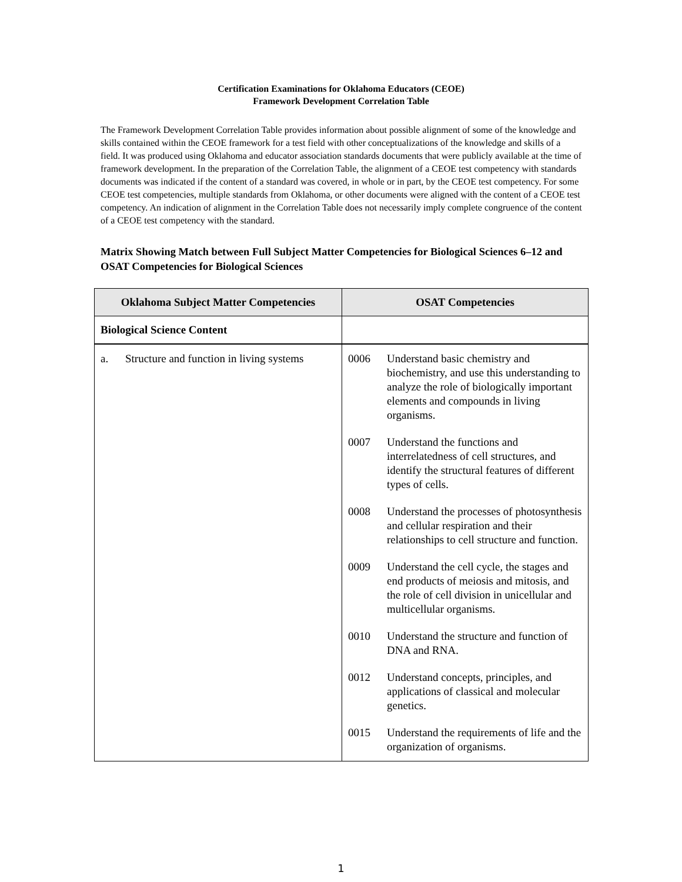Certification Examinations for Oklahoma Educators (CEOE)
Framework Development Correlation Table
The Framework Development Correlation Table provides information about possible alignment of some of the knowledge and skills contained within the CEOE framework for a test field with other conceptualizations of the knowledge and skills of a field. It was produced using Oklahoma and educator association standards documents that were publicly available at the time of framework development. In the preparation of the Correlation Table, the alignment of a CEOE test competency with standards documents was indicated if the content of a standard was covered, in whole or in part, by the CEOE test competency. For some CEOE test competencies, multiple standards from Oklahoma, or other documents were aligned with the content of a CEOE test competency. An indication of alignment in the Correlation Table does not necessarily imply complete congruence of the content of a CEOE test competency with the standard.
Matrix Showing Match between Full Subject Matter Competencies for Biological Sciences 6–12 and OSAT Competencies for Biological Sciences
| Oklahoma Subject Matter Competencies | OSAT Competencies |
| --- | --- |
| Biological Science Content | |
| a. Structure and function in living systems | 0006 Understand basic chemistry and biochemistry, and use this understanding to analyze the role of biologically important elements and compounds in living organisms. 0007 Understand the functions and interrelatedness of cell structures, and identify the structural features of different types of cells. 0008 Understand the processes of photosynthesis and cellular respiration and their relationships to cell structure and function. 0009 Understand the cell cycle, the stages and end products of meiosis and mitosis, and the role of cell division in unicellular and multicellular organisms. 0010 Understand the structure and function of DNA and RNA. 0012 Understand concepts, principles, and applications of classical and molecular genetics. 0015 Understand the requirements of life and the organization of organisms. |
1